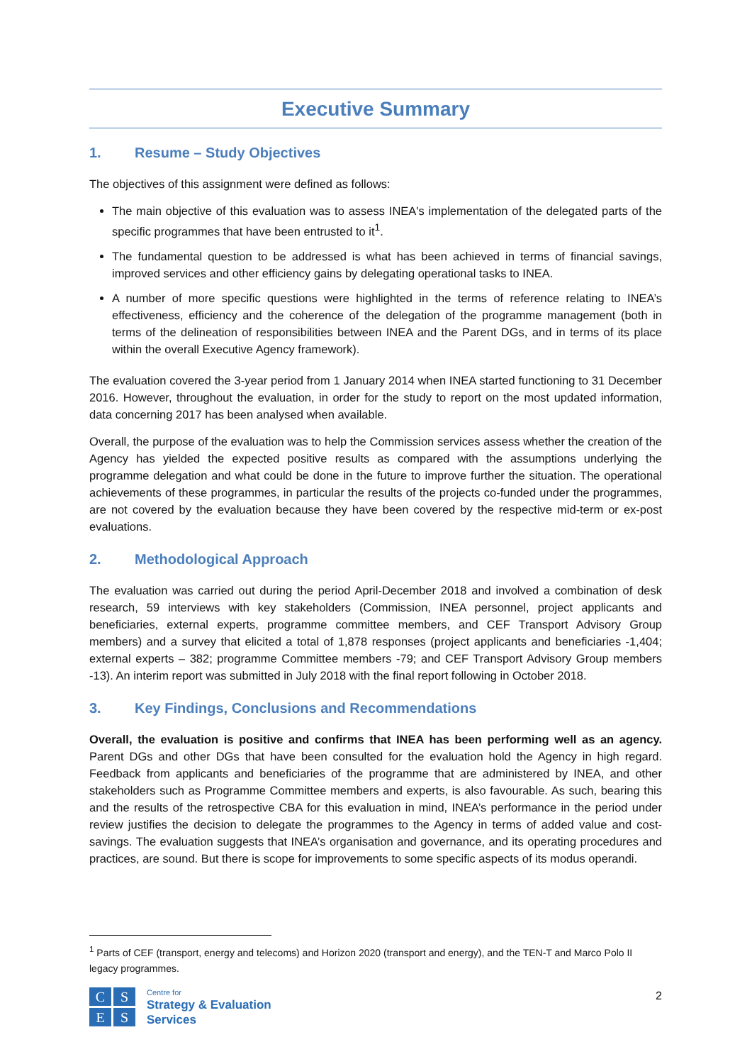Executive Summary
1. Resume – Study Objectives
The objectives of this assignment were defined as follows:
The main objective of this evaluation was to assess INEA's implementation of the delegated parts of the specific programmes that have been entrusted to it<sup>1</sup>.
The fundamental question to be addressed is what has been achieved in terms of financial savings, improved services and other efficiency gains by delegating operational tasks to INEA.
A number of more specific questions were highlighted in the terms of reference relating to INEA’s effectiveness, efficiency and the coherence of the delegation of the programme management (both in terms of the delineation of responsibilities between INEA and the Parent DGs, and in terms of its place within the overall Executive Agency framework).
The evaluation covered the 3-year period from 1 January 2014 when INEA started functioning to 31 December 2016. However, throughout the evaluation, in order for the study to report on the most updated information, data concerning 2017 has been analysed when available.
Overall, the purpose of the evaluation was to help the Commission services assess whether the creation of the Agency has yielded the expected positive results as compared with the assumptions underlying the programme delegation and what could be done in the future to improve further the situation. The operational achievements of these programmes, in particular the results of the projects co-funded under the programmes, are not covered by the evaluation because they have been covered by the respective mid-term or ex-post evaluations.
2. Methodological Approach
The evaluation was carried out during the period April-December 2018 and involved a combination of desk research, 59 interviews with key stakeholders (Commission, INEA personnel, project applicants and beneficiaries, external experts, programme committee members, and CEF Transport Advisory Group members) and a survey that elicited a total of 1,878 responses (project applicants and beneficiaries -1,404; external experts – 382; programme Committee members -79; and CEF Transport Advisory Group members -13). An interim report was submitted in July 2018 with the final report following in October 2018.
3. Key Findings, Conclusions and Recommendations
Overall, the evaluation is positive and confirms that INEA has been performing well as an agency. Parent DGs and other DGs that have been consulted for the evaluation hold the Agency in high regard. Feedback from applicants and beneficiaries of the programme that are administered by INEA, and other stakeholders such as Programme Committee members and experts, is also favourable. As such, bearing this and the results of the retrospective CBA for this evaluation in mind, INEA’s performance in the period under review justifies the decision to delegate the programmes to the Agency in terms of added value and cost-savings. The evaluation suggests that INEA’s organisation and governance, and its operating procedures and practices, are sound. But there is scope for improvements to some specific aspects of its modus operandi.
<sup>1</sup> Parts of CEF (transport, energy and telecoms) and Horizon 2020 (transport and energy), and the TEN-T and Marco Polo II legacy programmes.
C
S
E
S
Centre for
Strategy & Evaluation
Services
2